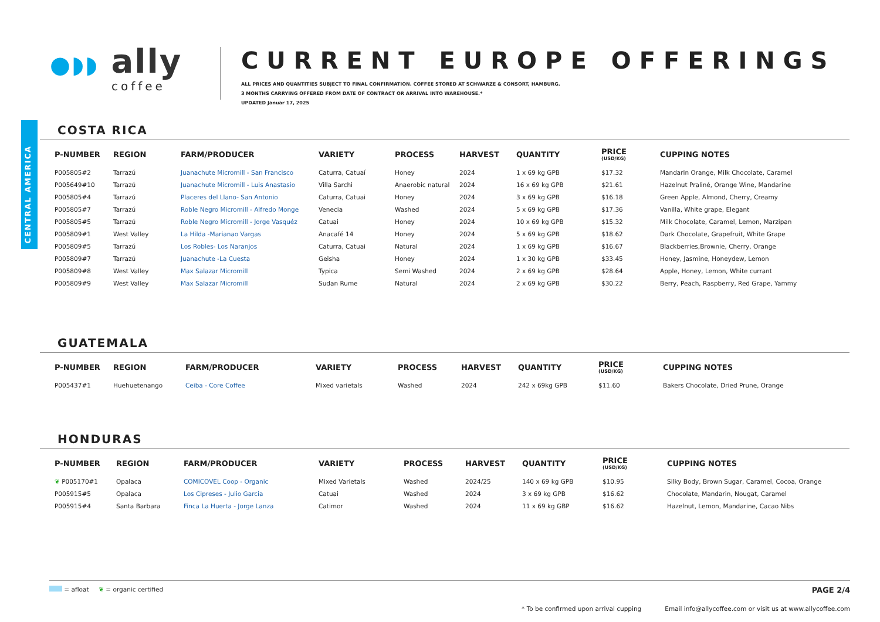CENTRAL AMERICA
●◗◗ ally
coffee
CURRENT EUROPE OFFERINGS
ALL PRICES AND QUANTITIES SUBJECT TO FINAL CONFIRMATION. COFFEE STORED AT SCHWARZE & CONSORT, HAMBURG.
3 MONTHS CARRYING OFFERED FROM DATE OF CONTRACT OR ARRIVAL INTO WAREHOUSE.*
UPDATED Januar 17, 2025
COSTA RICA
| P-NUMBER | REGION | FARM/PRODUCER | VARIETY | PROCESS | HARVEST | QUANTITY | PRICE (USD/KG) | CUPPING NOTES |
| --- | --- | --- | --- | --- | --- | --- | --- | --- |
| P005805#2 | Tarrazú | Juanachute Micromill - San Francisco | Caturra, Catuaí | Honey | 2024 | 1 x 69 kg GPB | $17.32 | Mandarin Orange, Milk Chocolate, Caramel |
| P005649#10 | Tarrazú | Juanachute Micromill - Luis Anastasio | Villa Sarchi | Anaerobic natural | 2024 | 16 x 69 kg GPB | $21.61 | Hazelnut Praliné, Orange Wine, Mandarine |
| P005805#4 | Tarrazú | Placeres del Llano- San Antonio | Caturra, Catuai | Honey | 2024 | 3 x 69 kg GPB | $16.18 | Green Apple, Almond, Cherry, Creamy |
| P005805#7 | Tarrazú | Roble Negro Micromill - Alfredo Monge | Venecia | Washed | 2024 | 5 x 69 kg GPB | $17.36 | Vanilla, White grape, Elegant |
| P005805#5 | Tarrazú | Roble Negro Micromill - Jorge Vasquéz | Catuai | Honey | 2024 | 10 x 69 kg GPB | $15.32 | Milk Chocolate, Caramel, Lemon, Marzipan |
| P005809#1 | West Valley | La Hilda -Marianao Vargas | Anacafé 14 | Honey | 2024 | 5 x 69 kg GPB | $18.62 | Dark Chocolate, Grapefruit, White Grape |
| P005809#5 | Tarrazú | Los Robles- Los Naranjos | Caturra, Catuai | Natural | 2024 | 1 x 69 kg GPB | $16.67 | Blackberries,Brownie, Cherry, Orange |
| P005809#7 | Tarrazú | Juanachute -La Cuesta | Geisha | Honey | 2024 | 1 x 30 kg GPB | $33.45 | Honey, Jasmine, Honeydew, Lemon |
| P005809#8 | West Valley | Max Salazar Micromill | Typica | Semi Washed | 2024 | 2 x 69 kg GPB | $28.64 | Apple, Honey, Lemon, White currant |
| P005809#9 | West Valley | Max Salazar Micromill | Sudan Rume | Natural | 2024 | 2 x 69 kg GPB | $30.22 | Berry, Peach, Raspberry, Red Grape, Yammy |
GUATEMALA
| P-NUMBER | REGION | FARM/PRODUCER | VARIETY | PROCESS | HARVEST | QUANTITY | PRICE (USD/KG) | CUPPING NOTES |
| --- | --- | --- | --- | --- | --- | --- | --- | --- |
| P005437#1 | Huehuetenango | Ceiba - Core Coffee | Mixed varietals | Washed | 2024 | 242 x 69kg GPB | $11.60 | Bakers Chocolate, Dried Prune, Orange |
HONDURAS
| P-NUMBER | REGION | FARM/PRODUCER | VARIETY | PROCESS | HARVEST | QUANTITY | PRICE (USD/KG) | CUPPING NOTES |
| --- | --- | --- | --- | --- | --- | --- | --- | --- |
| ❦ P005170#1 | Opalaca | COMICOVEL Coop - Organic | Mixed Varietals | Washed | 2024/25 | 140 x 69 kg GPB | $10.95 | Silky Body, Brown Sugar, Caramel, Cocoa, Orange |
| P005915#5 | Opalaca | Los Cipreses - Julio Garcia | Catuai | Washed | 2024 | 3 x 69 kg GPB | $16.62 | Chocolate, Mandarin, Nougat, Caramel |
| P005915#4 | Santa Barbara | Finca La Huerta - Jorge Lanza | Catimor | Washed | 2024 | 11 x 69 kg GBP | $16.62 | Hazelnut, Lemon, Mandarine, Cacao Nibs |
= afloat ❦ = organic certified PAGE 2/4
* To be confirmed upon arrival cupping Email info@allycoffee.com or visit us at www.allycoffee.com